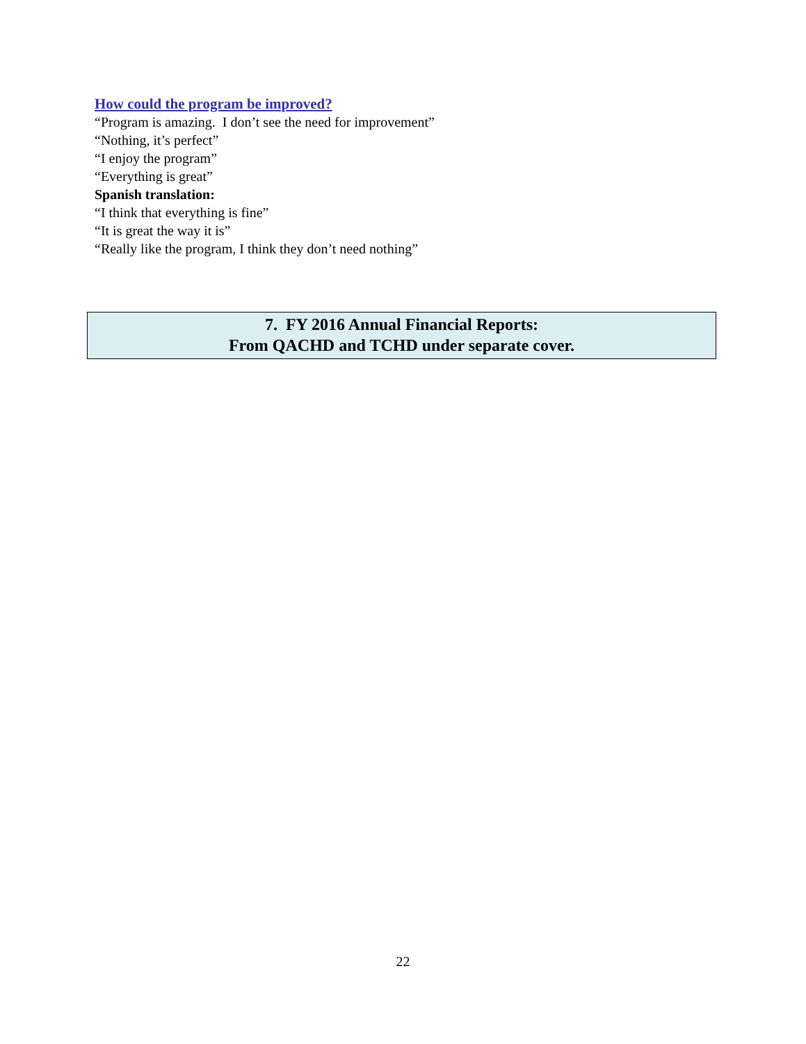How could the program be improved?
“Program is amazing. I don’t see the need for improvement”
“Nothing, it’s perfect”
“I enjoy the program”
“Everything is great”
Spanish translation:
“I think that everything is fine”
“It is great the way it is”
“Really like the program, I think they don’t need nothing”
7. FY 2016 Annual Financial Reports:
From QACHD and TCHD under separate cover.
22